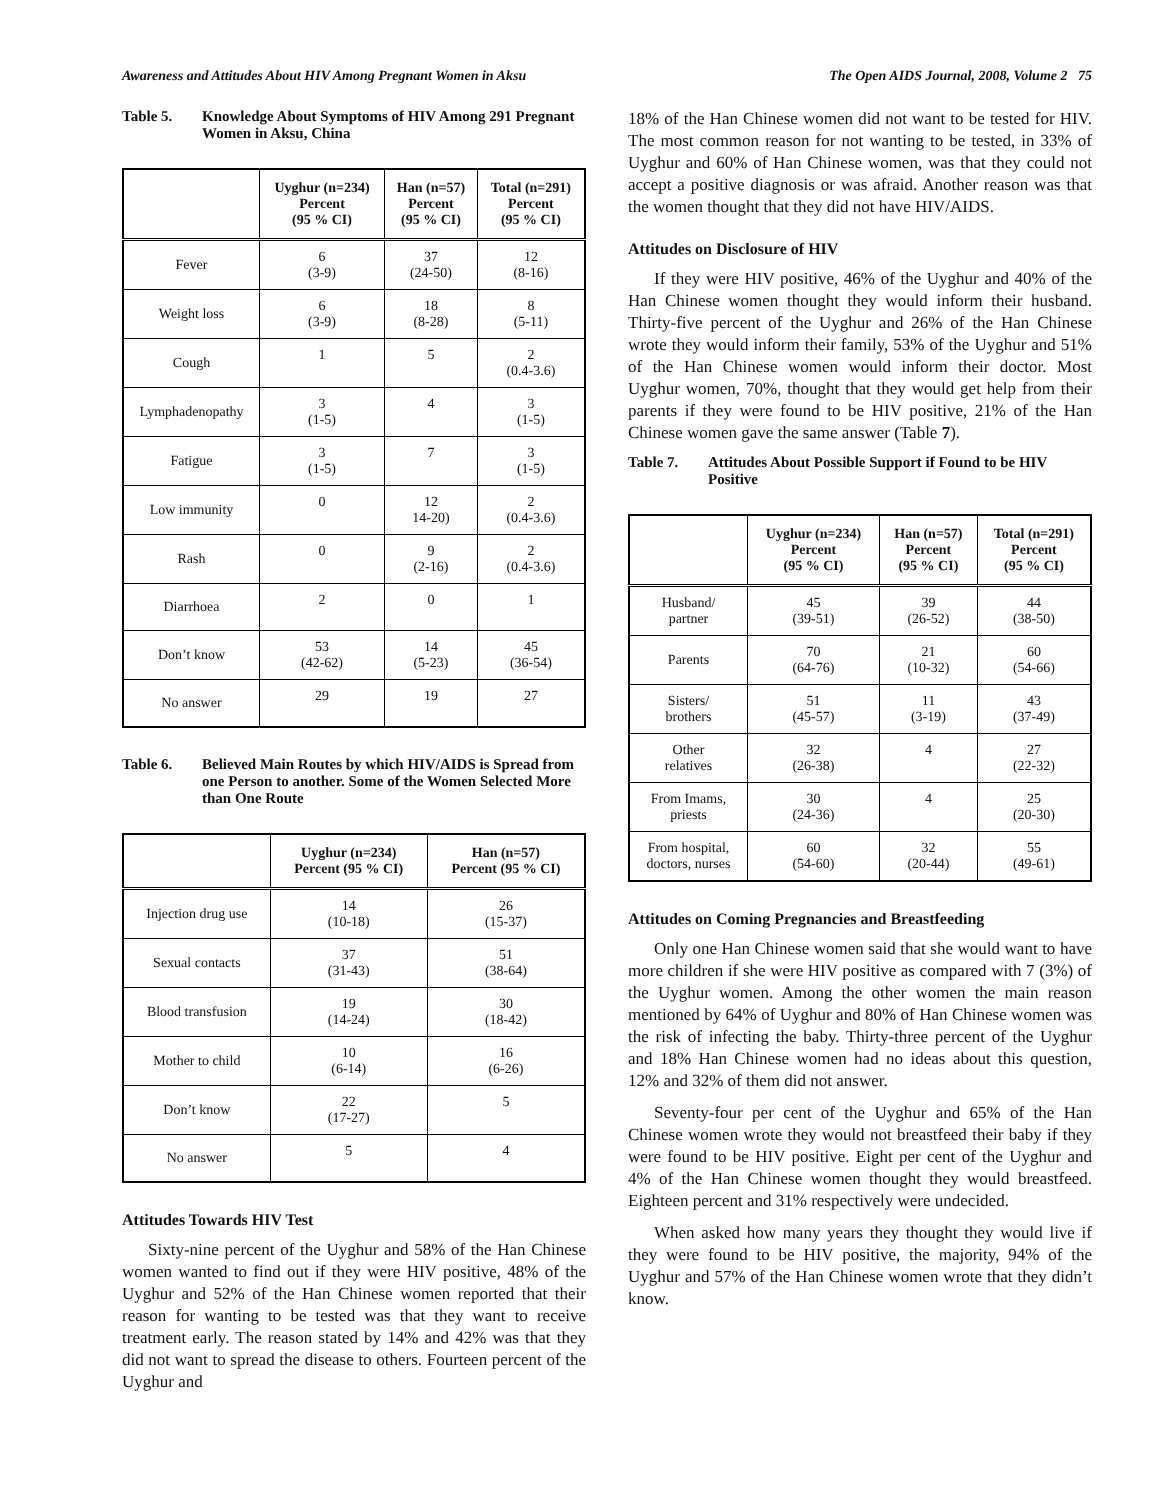Awareness and Attitudes About HIV Among Pregnant Women in Aksu The Open AIDS Journal, 2008, Volume 2 75
Table 5. Knowledge About Symptoms of HIV Among 291 Pregnant Women in Aksu, China
| | Uyghur (n=234) Percent (95 % CI) | Han (n=57) Percent (95 % CI) | Total (n=291) Percent (95 % CI) |
| --- | --- | --- | --- |
| Fever | 6 (3-9) | 37 (24-50) | 12 (8-16) |
| Weight loss | 6 (3-9) | 18 (8-28) | 8 (5-11) |
| Cough | 1 | 5 | 2 (0.4-3.6) |
| Lymphadenopathy | 3 (1-5) | 4 | 3 (1-5) |
| Fatigue | 3 (1-5) | 7 | 3 (1-5) |
| Low immunity | 0 | 12 14-20) | 2 (0.4-3.6) |
| Rash | 0 | 9 (2-16) | 2 (0.4-3.6) |
| Diarrhoea | 2 | 0 | 1 |
| Don’t know | 53 (42-62) | 14 (5-23) | 45 (36-54) |
| No answer | 29 | 19 | 27 |
Table 6. Believed Main Routes by which HIV/AIDS is Spread from one Person to another. Some of the Women Selected More than One Route
| | Uyghur (n=234) Percent (95 % CI) | Han (n=57) Percent (95 % CI) |
| --- | --- | --- |
| Injection drug use | 14 (10-18) | 26 (15-37) |
| Sexual contacts | 37 (31-43) | 51 (38-64) |
| Blood transfusion | 19 (14-24) | 30 (18-42) |
| Mother to child | 10 (6-14) | 16 (6-26) |
| Don’t know | 22 (17-27) | 5 |
| No answer | 5 | 4 |
Attitudes Towards HIV Test
Sixty-nine percent of the Uyghur and 58% of the Han Chinese women wanted to find out if they were HIV positive, 48% of the Uyghur and 52% of the Han Chinese women reported that their reason for wanting to be tested was that they want to receive treatment early. The reason stated by 14% and 42% was that they did not want to spread the disease to others. Fourteen percent of the Uyghur and
18% of the Han Chinese women did not want to be tested for HIV. The most common reason for not wanting to be tested, in 33% of Uyghur and 60% of Han Chinese women, was that they could not accept a positive diagnosis or was afraid. Another reason was that the women thought that they did not have HIV/AIDS.
Attitudes on Disclosure of HIV
If they were HIV positive, 46% of the Uyghur and 40% of the Han Chinese women thought they would inform their husband. Thirty-five percent of the Uyghur and 26% of the Han Chinese wrote they would inform their family, 53% of the Uyghur and 51% of the Han Chinese women would inform their doctor. Most Uyghur women, 70%, thought that they would get help from their parents if they were found to be HIV positive, 21% of the Han Chinese women gave the same answer (Table 7).
Table 7. Attitudes About Possible Support if Found to be HIV Positive
| | Uyghur (n=234) Percent (95 % CI) | Han (n=57) Percent (95 % CI) | Total (n=291) Percent (95 % CI) |
| --- | --- | --- | --- |
| Husband/ partner | 45 (39-51) | 39 (26-52) | 44 (38-50) |
| Parents | 70 (64-76) | 21 (10-32) | 60 (54-66) |
| Sisters/ brothers | 51 (45-57) | 11 (3-19) | 43 (37-49) |
| Other relatives | 32 (26-38) | 4 | 27 (22-32) |
| From Imams, priests | 30 (24-36) | 4 | 25 (20-30) |
| From hospital, doctors, nurses | 60 (54-60) | 32 (20-44) | 55 (49-61) |
Attitudes on Coming Pregnancies and Breastfeeding
Only one Han Chinese women said that she would want to have more children if she were HIV positive as compared with 7 (3%) of the Uyghur women. Among the other women the main reason mentioned by 64% of Uyghur and 80% of Han Chinese women was the risk of infecting the baby. Thirty-three percent of the Uyghur and 18% Han Chinese women had no ideas about this question, 12% and 32% of them did not answer.
Seventy-four per cent of the Uyghur and 65% of the Han Chinese women wrote they would not breastfeed their baby if they were found to be HIV positive. Eight per cent of the Uyghur and 4% of the Han Chinese women thought they would breastfeed. Eighteen percent and 31% respectively were undecided.
When asked how many years they thought they would live if they were found to be HIV positive, the majority, 94% of the Uyghur and 57% of the Han Chinese women wrote that they didn’t know.